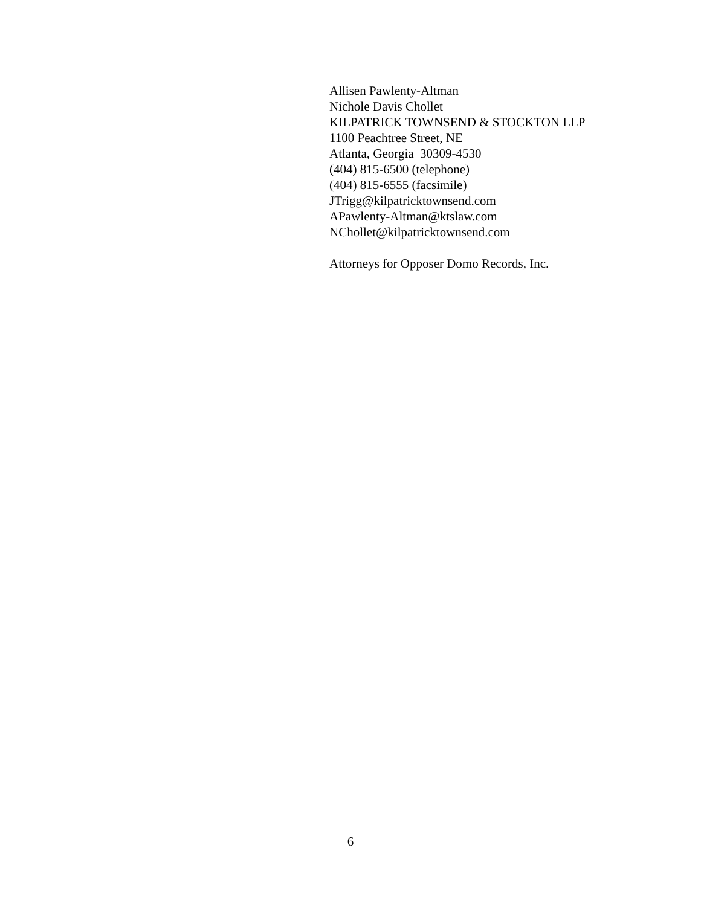Allisen Pawlenty-Altman
Nichole Davis Chollet
KILPATRICK TOWNSEND & STOCKTON LLP
1100 Peachtree Street, NE
Atlanta, Georgia 30309-4530
(404) 815-6500 (telephone)
(404) 815-6555 (facsimile)
JTrigg@kilpatricktownsend.com
APawlenty-Altman@ktslaw.com
NChollet@kilpatricktownsend.com
Attorneys for Opposer Domo Records, Inc.
6